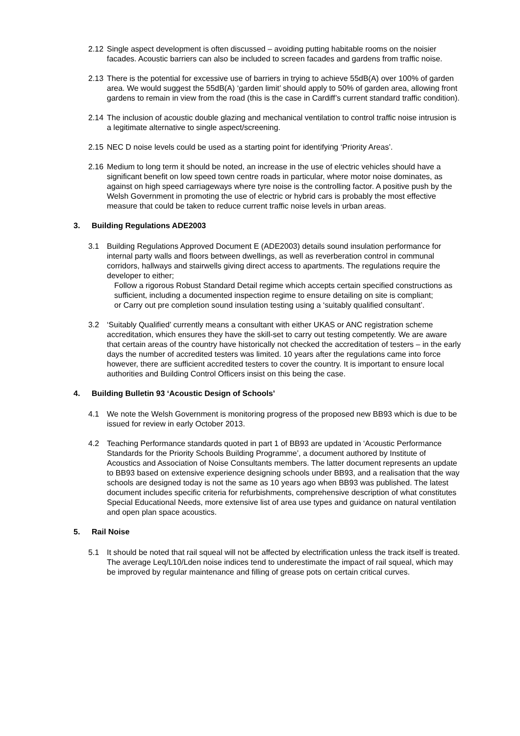2.12
Single aspect development is often discussed – avoiding putting habitable rooms on the noisier facades. Acoustic barriers can also be included to screen facades and gardens from traffic noise.
2.13
There is the potential for excessive use of barriers in trying to achieve 55dB(A) over 100% of garden area. We would suggest the 55dB(A) ‘garden limit’ should apply to 50% of garden area, allowing front gardens to remain in view from the road (this is the case in Cardiff’s current standard traffic condition).
2.14
The inclusion of acoustic double glazing and mechanical ventilation to control traffic noise intrusion is a legitimate alternative to single aspect/screening.
2.15
NEC D noise levels could be used as a starting point for identifying ‘Priority Areas’.
2.16
Medium to long term it should be noted, an increase in the use of electric vehicles should have a significant benefit on low speed town centre roads in particular, where motor noise dominates, as against on high speed carriageways where tyre noise is the controlling factor. A positive push by the Welsh Government in promoting the use of electric or hybrid cars is probably the most effective measure that could be taken to reduce current traffic noise levels in urban areas.
3. Building Regulations ADE2003
3.1 Building Regulations Approved Document E (ADE2003) details sound insulation performance for internal party walls and floors between dwellings, as well as reverberation control in communal corridors, hallways and stairwells giving direct access to apartments. The regulations require the developer to either;
Follow a rigorous Robust Standard Detail regime which accepts certain specified constructions as sufficient, including a documented inspection regime to ensure detailing on site is compliant;
or Carry out pre completion sound insulation testing using a ‘suitably qualified consultant’.
3.2 ‘Suitably Qualified’ currently means a consultant with either UKAS or ANC registration scheme accreditation, which ensures they have the skill-set to carry out testing competently. We are aware that certain areas of the country have historically not checked the accreditation of testers – in the early days the number of accredited testers was limited. 10 years after the regulations came into force however, there are sufficient accredited testers to cover the country. It is important to ensure local authorities and Building Control Officers insist on this being the case.
4. Building Bulletin 93 ‘Acoustic Design of Schools’
4.1 We note the Welsh Government is monitoring progress of the proposed new BB93 which is due to be issued for review in early October 2013.
4.2 Teaching Performance standards quoted in part 1 of BB93 are updated in ‘Acoustic Performance Standards for the Priority Schools Building Programme’, a document authored by Institute of Acoustics and Association of Noise Consultants members. The latter document represents an update to BB93 based on extensive experience designing schools under BB93, and a realisation that the way schools are designed today is not the same as 10 years ago when BB93 was published. The latest document includes specific criteria for refurbishments, comprehensive description of what constitutes Special Educational Needs, more extensive list of area use types and guidance on natural ventilation and open plan space acoustics.
5. Rail Noise
5.1 It should be noted that rail squeal will not be affected by electrification unless the track itself is treated. The average Leq/L10/Lden noise indices tend to underestimate the impact of rail squeal, which may be improved by regular maintenance and filling of grease pots on certain critical curves.